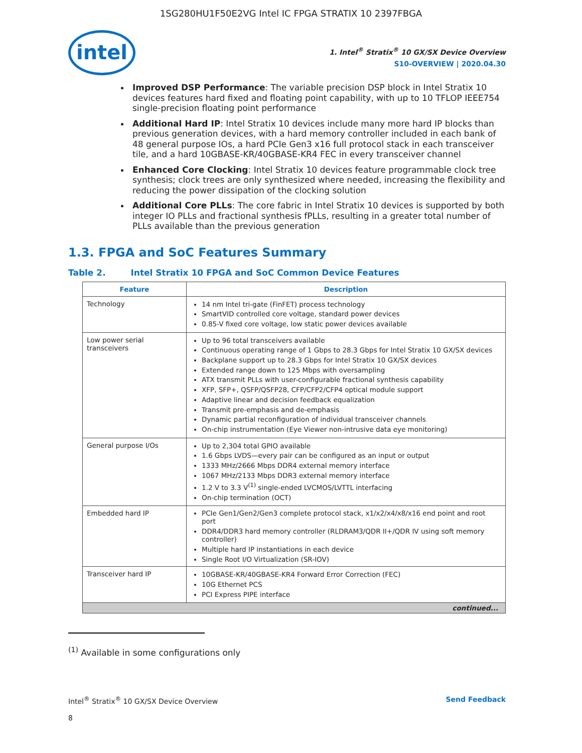1SG280HU1F50E2VG Intel IC FPGA STRATIX 10 2397FBGA
intel
1. Intel<sup>®</sup> Stratix<sup>®</sup> 10 GX/SX Device Overview
S10-OVERVIEW | 2020.04.30
Improved DSP Performance: The variable precision DSP block in Intel Stratix 10 devices features hard fixed and floating point capability, with up to 10 TFLOP IEEE754 single-precision floating point performance
Additional Hard IP: Intel Stratix 10 devices include many more hard IP blocks than previous generation devices, with a hard memory controller included in each bank of 48 general purpose IOs, a hard PCIe Gen3 x16 full protocol stack in each transceiver tile, and a hard 10GBASE-KR/40GBASE-KR4 FEC in every transceiver channel
Enhanced Core Clocking: Intel Stratix 10 devices feature programmable clock tree synthesis; clock trees are only synthesized where needed, increasing the flexibility and reducing the power dissipation of the clocking solution
Additional Core PLLs: The core fabric in Intel Stratix 10 devices is supported by both integer IO PLLs and fractional synthesis fPLLs, resulting in a greater total number of PLLs available than the previous generation
1.3. FPGA and SoC Features Summary
Table 2. Intel Stratix 10 FPGA and SoC Common Device Features
| Feature | Description |
| --- | --- |
| Technology | 14 nm Intel tri-gate (FinFET) process technology SmartVID controlled core voltage, standard power devices 0.85-V fixed core voltage, low static power devices available |
| Low power serial transceivers | Up to 96 total transceivers available Continuous operating range of 1 Gbps to 28.3 Gbps for Intel Stratix 10 GX/SX devices Backplane support up to 28.3 Gbps for Intel Stratix 10 GX/SX devices Extended range down to 125 Mbps with oversampling ATX transmit PLLs with user-configurable fractional synthesis capability XFP, SFP+, QSFP/QSFP28, CFP/CFP2/CFP4 optical module support Adaptive linear and decision feedback equalization Transmit pre-emphasis and de-emphasis Dynamic partial reconfiguration of individual transceiver channels On-chip instrumentation (Eye Viewer non-intrusive data eye monitoring) |
| General purpose I/Os | Up to 2,304 total GPIO available 1.6 Gbps LVDS—every pair can be configured as an input or output 1333 MHz/2666 Mbps DDR4 external memory interface 1067 MHz/2133 Mbps DDR3 external memory interface 1.2 V to 3.3 V<sup>(1)</sup> single-ended LVCMOS/LVTTL interfacing On-chip termination (OCT) |
| Embedded hard IP | PCIe Gen1/Gen2/Gen3 complete protocol stack, x1/x2/x4/x8/x16 end point and root port DDR4/DDR3 hard memory controller (RLDRAM3/QDR II+/QDR IV using soft memory controller) Multiple hard IP instantiations in each device Single Root I/O Virtualization (SR-IOV) |
| Transceiver hard IP | 10GBASE-KR/40GBASE-KR4 Forward Error Correction (FEC) 10G Ethernet PCS PCI Express PIPE interface |
| continued... | |
<sup>(1)</sup> Available in some configurations only
Intel<sup>®</sup> Stratix<sup>®</sup> 10 GX/SX Device Overview Send Feedback
8